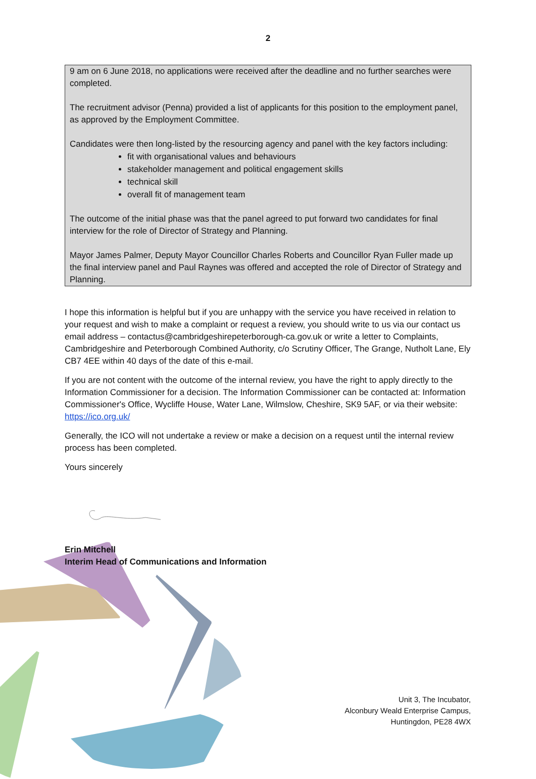2
9 am on 6 June 2018, no applications were received after the deadline and no further searches were completed.
The recruitment advisor (Penna) provided a list of applicants for this position to the employment panel, as approved by the Employment Committee.
Candidates were then long-listed by the resourcing agency and panel with the key factors including:
fit with organisational values and behaviours
stakeholder management and political engagement skills
technical skill
overall fit of management team
The outcome of the initial phase was that the panel agreed to put forward two candidates for final interview for the role of Director of Strategy and Planning.
Mayor James Palmer, Deputy Mayor Councillor Charles Roberts and Councillor Ryan Fuller made up the final interview panel and Paul Raynes was offered and accepted the role of Director of Strategy and Planning.
I hope this information is helpful but if you are unhappy with the service you have received in relation to your request and wish to make a complaint or request a review, you should write to us via our contact us email address – contactus@cambridgeshirepeterborough-ca.gov.uk or write a letter to Complaints, Cambridgeshire and Peterborough Combined Authority, c/o Scrutiny Officer, The Grange, Nutholt Lane, Ely CB7 4EE within 40 days of the date of this e-mail.
If you are not content with the outcome of the internal review, you have the right to apply directly to the Information Commissioner for a decision. The Information Commissioner can be contacted at: Information Commissioner's Office, Wycliffe House, Water Lane, Wilmslow, Cheshire, SK9 5AF, or via their website: https://ico.org.uk/
Generally, the ICO will not undertake a review or make a decision on a request until the internal review process has been completed.
Yours sincerely
Erin Mitchell
Interim Head of Communications and Information
Unit 3, The Incubator,
Alconbury Weald Enterprise Campus,
Huntingdon, PE28 4WX